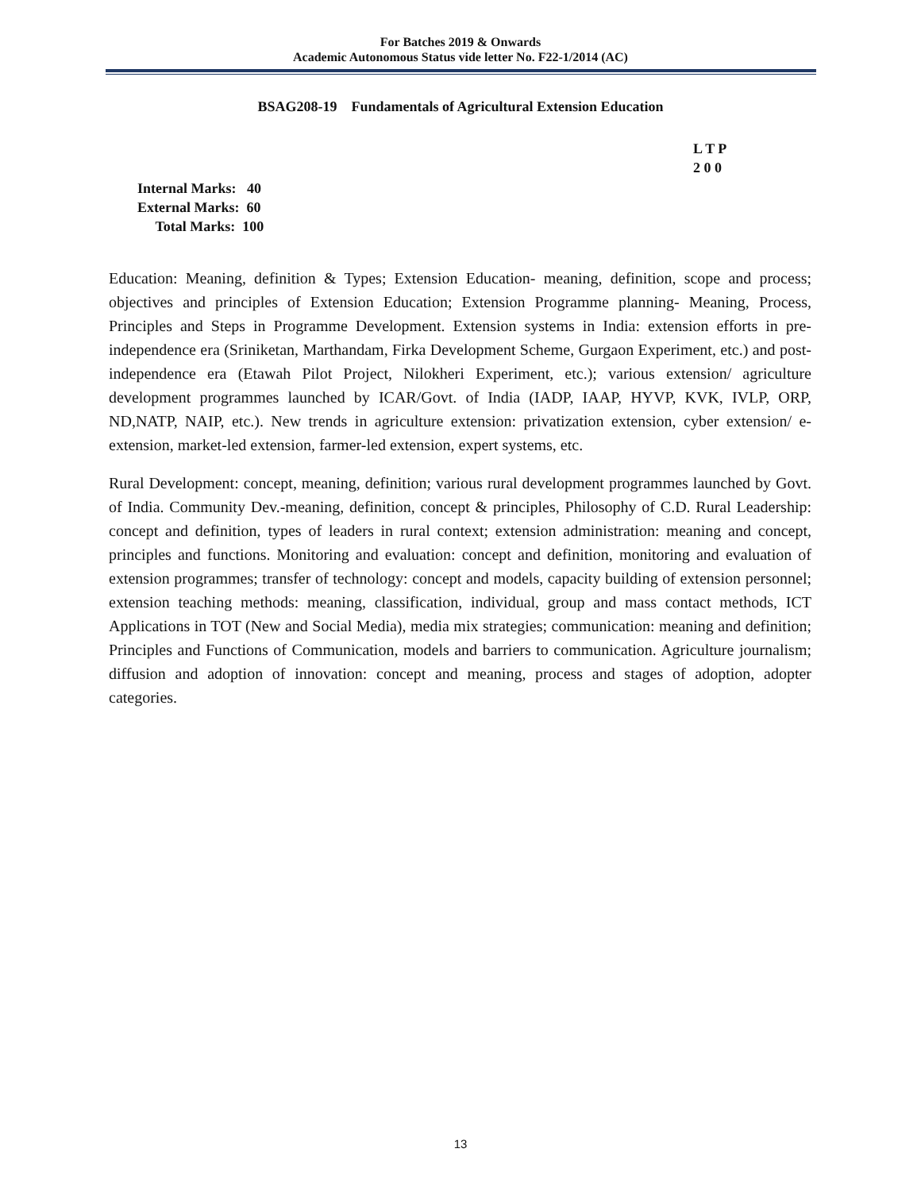For Batches 2019 & Onwards
Academic Autonomous Status vide letter No. F22-1/2014 (AC)
BSAG208-19 Fundamentals of Agricultural Extension Education
L T P
2 0 0
Internal Marks: 40
External Marks: 60
Total Marks: 100
Education: Meaning, definition & Types; Extension Education- meaning, definition, scope and process; objectives and principles of Extension Education; Extension Programme planning- Meaning, Process, Principles and Steps in Programme Development. Extension systems in India: extension efforts in pre-independence era (Sriniketan, Marthandam, Firka Development Scheme, Gurgaon Experiment, etc.) and post-independence era (Etawah Pilot Project, Nilokheri Experiment, etc.); various extension/ agriculture development programmes launched by ICAR/Govt. of India (IADP, IAAP, HYVP, KVK, IVLP, ORP, ND,NATP, NAIP, etc.). New trends in agriculture extension: privatization extension, cyber extension/ e-extension, market-led extension, farmer-led extension, expert systems, etc.
Rural Development: concept, meaning, definition; various rural development programmes launched by Govt. of India. Community Dev.-meaning, definition, concept & principles, Philosophy of C.D. Rural Leadership: concept and definition, types of leaders in rural context; extension administration: meaning and concept, principles and functions. Monitoring and evaluation: concept and definition, monitoring and evaluation of extension programmes; transfer of technology: concept and models, capacity building of extension personnel; extension teaching methods: meaning, classification, individual, group and mass contact methods, ICT Applications in TOT (New and Social Media), media mix strategies; communication: meaning and definition; Principles and Functions of Communication, models and barriers to communication. Agriculture journalism; diffusion and adoption of innovation: concept and meaning, process and stages of adoption, adopter categories.
13